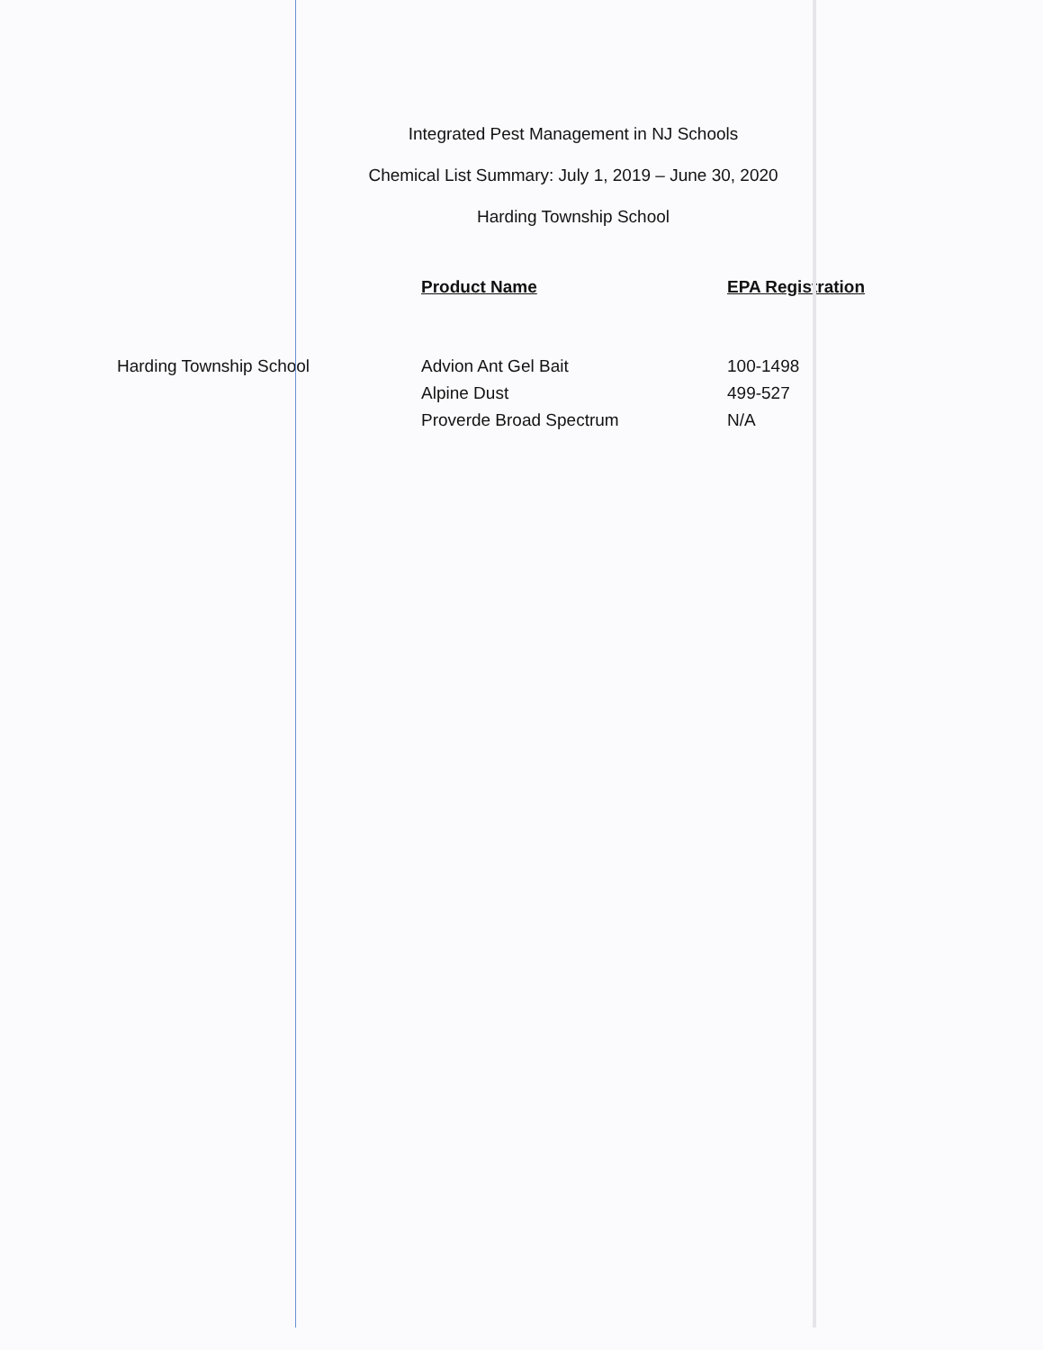Integrated Pest Management in NJ Schools
Chemical List Summary: July 1, 2019 – June 30, 2020
Harding Township School
| | Product Name | EPA Registration |
| --- | --- | --- |
| Harding Township School | Advion Ant Gel Bait | 100-1498 |
| | Alpine Dust | 499-527 |
| | Proverde Broad Spectrum | N/A |